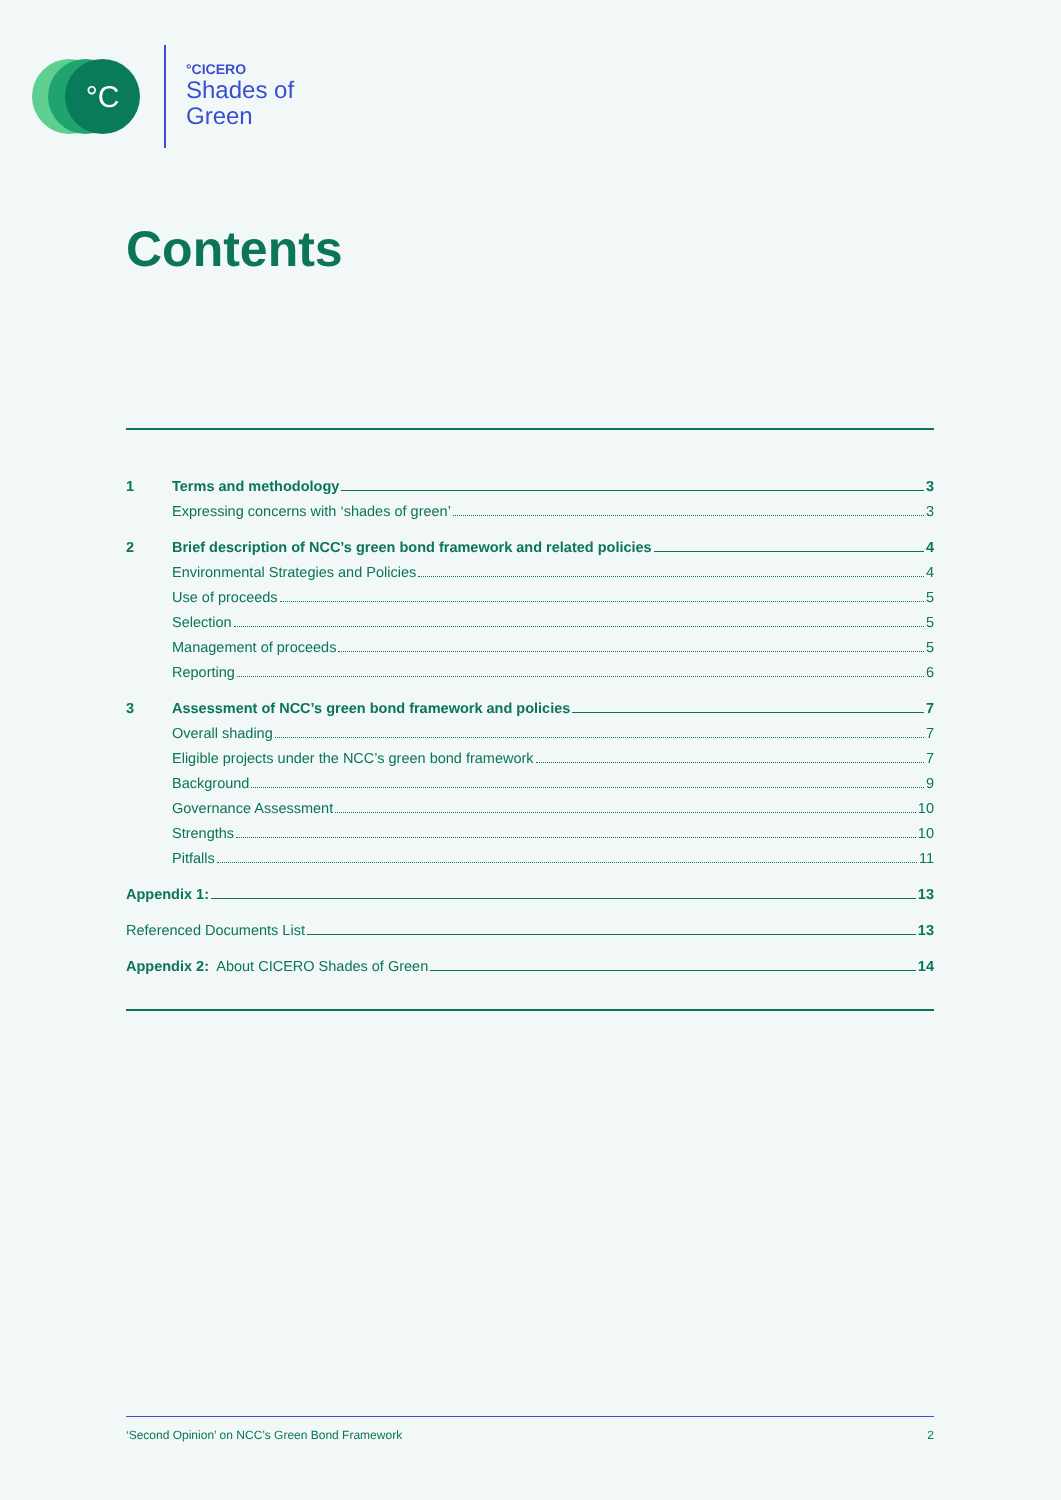°C
°CICERO
Shades of
Green
Contents
1 Terms and methodology 3
Expressing concerns with ‘shades of green’ 3
2 Brief description of NCC’s green bond framework and related policies 4
Environmental Strategies and Policies 4
Use of proceeds 5
Selection 5
Management of proceeds 5
Reporting 6
3 Assessment of NCC’s green bond framework and policies 7
Overall shading 7
Eligible projects under the NCC’s green bond framework 7
Background 9
Governance Assessment 10
Strengths 10
Pitfalls 11
Appendix 1: 13
Referenced Documents List 13
Appendix 2: About CICERO Shades of Green 14
‘Second Opinion’ on NCC’s Green Bond Framework 2